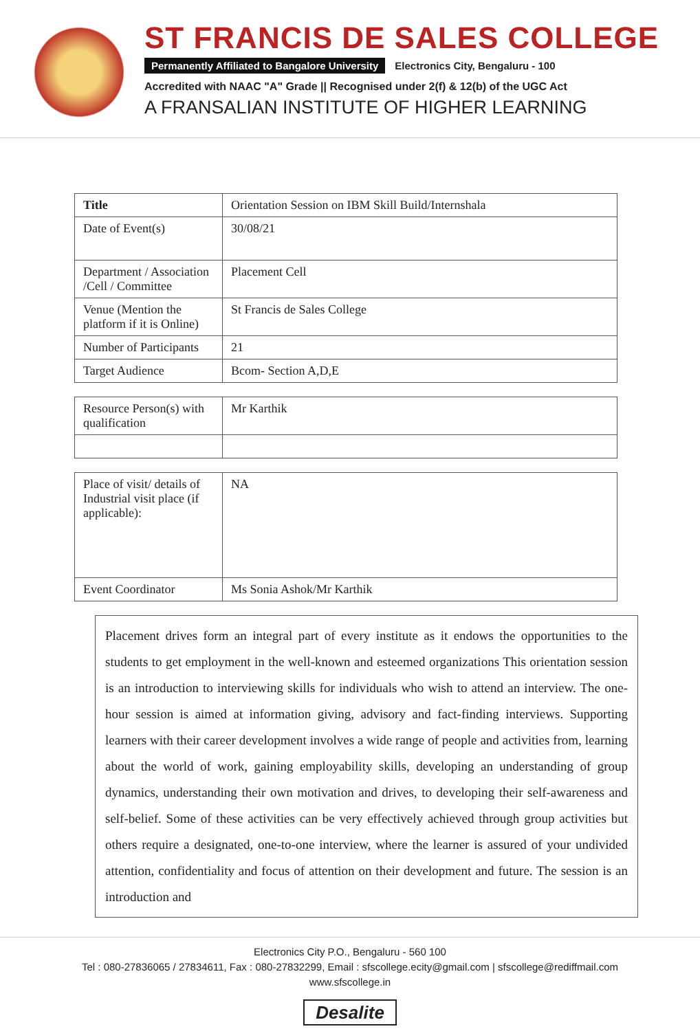ST FRANCIS DE SALES COLLEGE
Permanently Affiliated to Bangalore University Electronics City, Bengaluru - 100
Accredited with NAAC "A" Grade || Recognised under 2(f) & 12(b) of the UGC Act
A FRANSALIAN INSTITUTE OF HIGHER LEARNING
| Title | Orientation Session on IBM Skill Build/Internshala |
| Date of Event(s) | 30/08/21 |
| Department / Association /Cell / Committee | Placement Cell |
| Venue (Mention the platform if it is Online) | St Francis de Sales College |
| Number of Participants | 21 |
| Target Audience | Bcom- Section A,D,E |
| Resource Person(s) with qualification | Mr Karthik |
| Place of visit/ details of Industrial visit place (if applicable): | NA |
| Event Coordinator | Ms Sonia Ashok/Mr Karthik |
Placement drives form an integral part of every institute as it endows the opportunities to the students to get employment in the well-known and esteemed organizations This orientation session is an introduction to interviewing skills for individuals who wish to attend an interview. The one-hour session is aimed at information giving, advisory and fact-finding interviews. Supporting learners with their career development involves a wide range of people and activities from, learning about the world of work, gaining employability skills, developing an understanding of group dynamics, understanding their own motivation and drives, to developing their self-awareness and self-belief. Some of these activities can be very effectively achieved through group activities but others require a designated, one-to-one interview, where the learner is assured of your undivided attention, confidentiality and focus of attention on their development and future. The session is an introduction and
Electronics City P.O., Bengaluru - 560 100
Tel : 080-27836065 / 27834611, Fax : 080-27832299, Email : sfscollege.ecity@gmail.com | sfscollege@rediffmail.com
www.sfscollege.in
Desalite